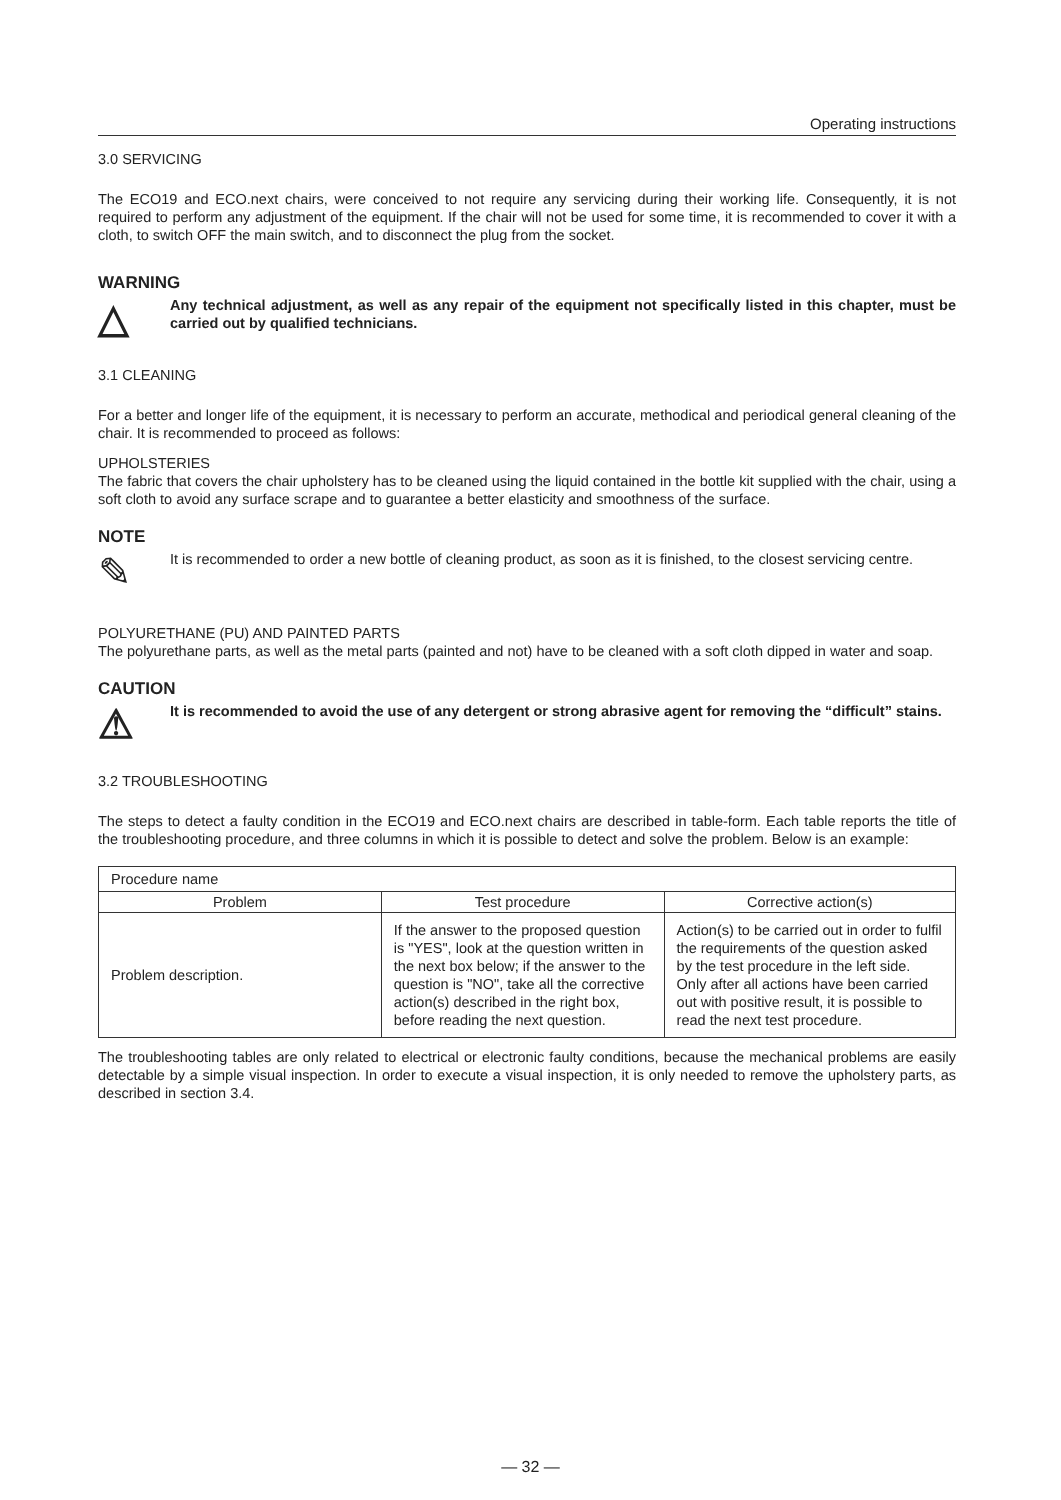Operating instructions
3.0 SERVICING
The ECO19 and ECO.next chairs, were conceived to not require any servicing during their working life. Consequently, it is not required to perform any adjustment of the equipment. If the chair will not be used for some time, it is recommended to cover it with a cloth, to switch OFF the main switch, and to disconnect the plug from the socket.
WARNING
△
Any technical adjustment, as well as any repair of the equipment not specifically listed in this chapter, must be carried out by qualified technicians.
3.1 CLEANING
For a better and longer life of the equipment, it is necessary to perform an accurate, methodical and periodical general cleaning of the chair. It is recommended to proceed as follows:
UPHOLSTERIES
The fabric that covers the chair upholstery has to be cleaned using the liquid contained in the bottle kit supplied with the chair, using a soft cloth to avoid any surface scrape and to guarantee a better elasticity and smoothness of the surface.
NOTE
✎
It is recommended to order a new bottle of cleaning product, as soon as it is finished, to the closest servicing centre.
POLYURETHANE (PU) AND PAINTED PARTS
The polyurethane parts, as well as the metal parts (painted and not) have to be cleaned with a soft cloth dipped in water and soap.
CAUTION
⚠
It is recommended to avoid the use of any detergent or strong abrasive agent for removing the “difficult” stains.
3.2 TROUBLESHOOTING
The steps to detect a faulty condition in the ECO19 and ECO.next chairs are described in table-form. Each table reports the title of the troubleshooting procedure, and three columns in which it is possible to detect and solve the problem. Below is an example:
| Procedure name | | |
| Problem | Test procedure | Corrective action(s) |
| Problem description. | If the answer to the proposed question is "YES", look at the question written in the next box below; if the answer to the question is "NO", take all the corrective action(s) described in the right box, before reading the next question. | Action(s) to be carried out in order to fulfil the requirements of the question asked by the test procedure in the left side. Only after all actions have been carried out with positive result, it is possible to read the next test procedure. |
The troubleshooting tables are only related to electrical or electronic faulty conditions, because the mechanical problems are easily detectable by a simple visual inspection. In order to execute a visual inspection, it is only needed to remove the upholstery parts, as described in section 3.4.
— 32 —